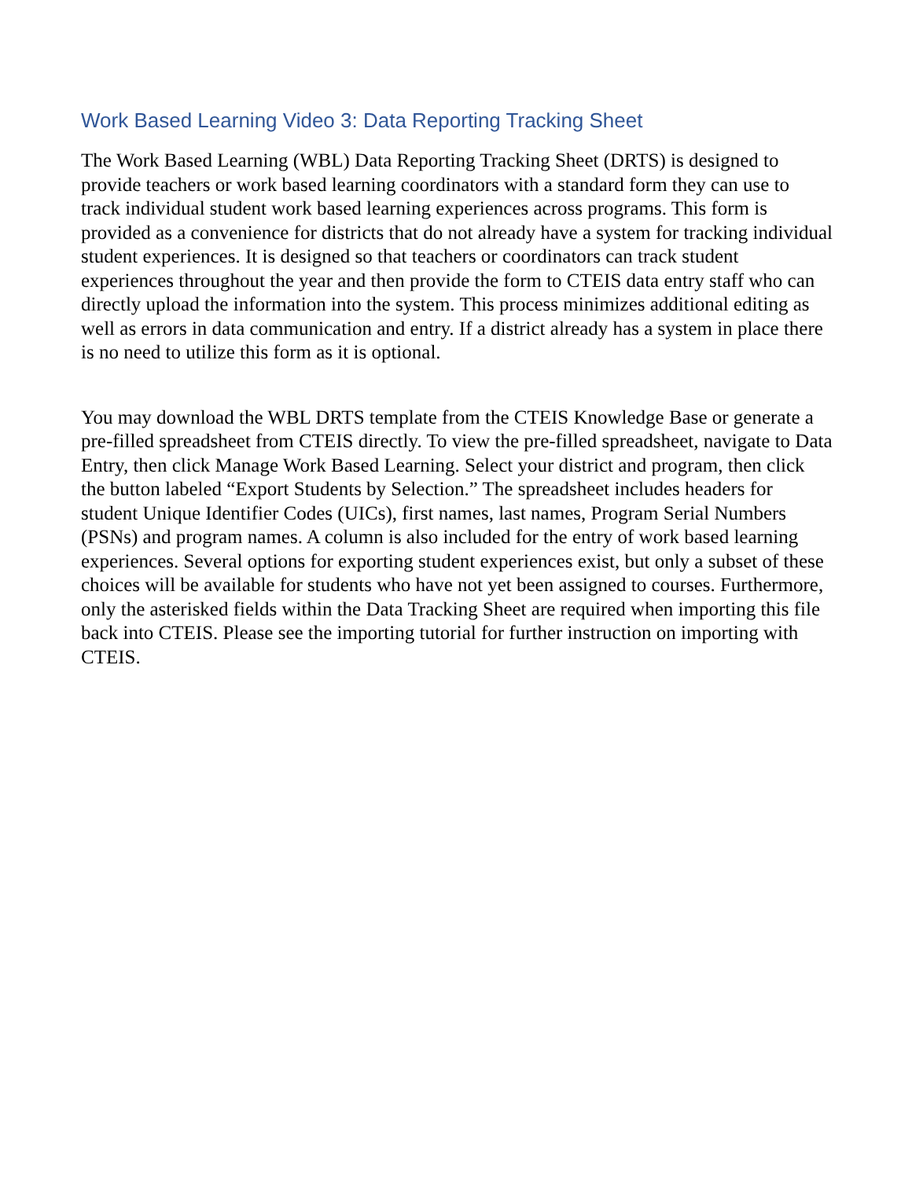Work Based Learning Video 3: Data Reporting Tracking Sheet
The Work Based Learning (WBL) Data Reporting Tracking Sheet (DRTS) is designed to provide teachers or work based learning coordinators with a standard form they can use to track individual student work based learning experiences across programs. This form is provided as a convenience for districts that do not already have a system for tracking individual student experiences. It is designed so that teachers or coordinators can track student experiences throughout the year and then provide the form to CTEIS data entry staff who can directly upload the information into the system. This process minimizes additional editing as well as errors in data communication and entry. If a district already has a system in place there is no need to utilize this form as it is optional.
You may download the WBL DRTS template from the CTEIS Knowledge Base or generate a pre-filled spreadsheet from CTEIS directly. To view the pre-filled spreadsheet, navigate to Data Entry, then click Manage Work Based Learning. Select your district and program, then click the button labeled “Export Students by Selection.” The spreadsheet includes headers for student Unique Identifier Codes (UICs), first names, last names, Program Serial Numbers (PSNs) and program names. A column is also included for the entry of work based learning experiences. Several options for exporting student experiences exist, but only a subset of these choices will be available for students who have not yet been assigned to courses. Furthermore, only the asterisked fields within the Data Tracking Sheet are required when importing this file back into CTEIS. Please see the importing tutorial for further instruction on importing with CTEIS.